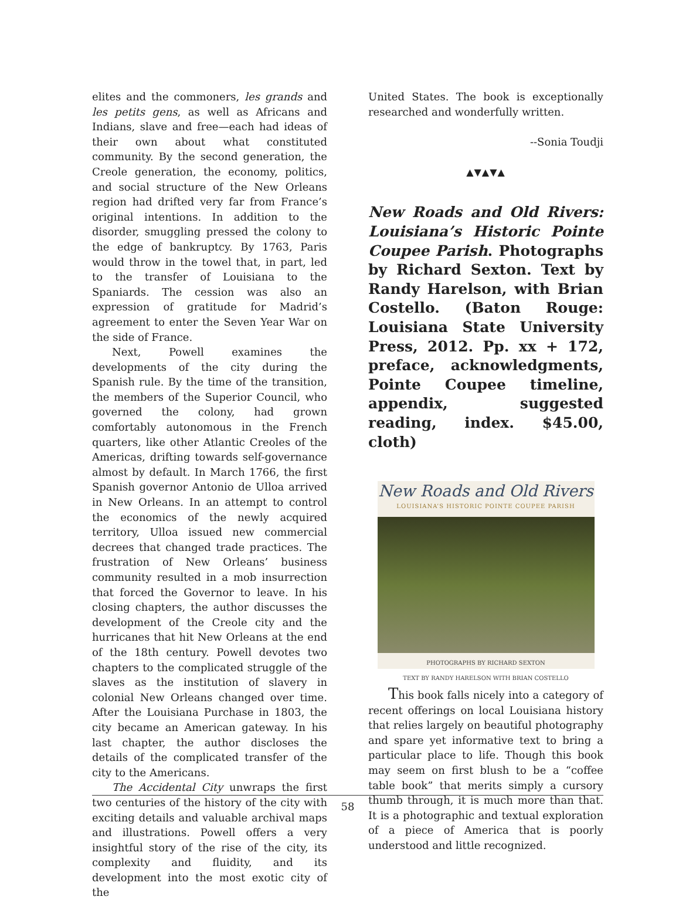elites and the commoners, les grands and les petits gens, as well as Africans and Indians, slave and free—each had ideas of their own about what constituted community. By the second generation, the Creole generation, the economy, politics, and social structure of the New Orleans region had drifted very far from France’s original intentions. In addition to the disorder, smuggling pressed the colony to the edge of bankruptcy. By 1763, Paris would throw in the towel that, in part, led to the transfer of Louisiana to the Spaniards. The cession was also an expression of gratitude for Madrid’s agreement to enter the Seven Year War on the side of France.
Next, Powell examines the developments of the city during the Spanish rule. By the time of the transition, the members of the Superior Council, who governed the colony, had grown comfortably autonomous in the French quarters, like other Atlantic Creoles of the Americas, drifting towards self-governance almost by default. In March 1766, the first Spanish governor Antonio de Ulloa arrived in New Orleans. In an attempt to control the economics of the newly acquired territory, Ulloa issued new commercial decrees that changed trade practices. The frustration of New Orleans’ business community resulted in a mob insurrection that forced the Governor to leave. In his closing chapters, the author discusses the development of the Creole city and the hurricanes that hit New Orleans at the end of the 18th century. Powell devotes two chapters to the complicated struggle of the slaves as the institution of slavery in colonial New Orleans changed over time. After the Louisiana Purchase in 1803, the city became an American gateway. In his last chapter, the author discloses the details of the complicated transfer of the city to the Americans.
The Accidental City unwraps the first two centuries of the history of the city with exciting details and valuable archival maps and illustrations. Powell offers a very insightful story of the rise of the city, its complexity and fluidity, and its development into the most exotic city of the
United States. The book is exceptionally researched and wonderfully written.
--Sonia Toudji
▲▼▲▼▲
New Roads and Old Rivers: Louisiana’s Historic Pointe Coupee Parish. Photographs by Richard Sexton. Text by Randy Harelson, with Brian Costello. (Baton Rouge: Louisiana State University Press, 2012. Pp. xx + 172, preface, acknowledgments, Pointe Coupee timeline, appendix, suggested reading, index. $45.00, cloth)
New Roads and Old Rivers
LOUISIANA’S HISTORIC POINTE COUPEE PARISH
PHOTOGRAPHS BY RICHARD SEXTON
TEXT BY RANDY HARELSON WITH BRIAN COSTELLO
This book falls nicely into a category of recent offerings on local Louisiana history that relies largely on beautiful photography and spare yet informative text to bring a particular place to life. Though this book may seem on first blush to be a “coffee table book” that merits simply a cursory thumb through, it is much more than that. It is a photographic and textual exploration of a piece of America that is poorly understood and little recognized.
58